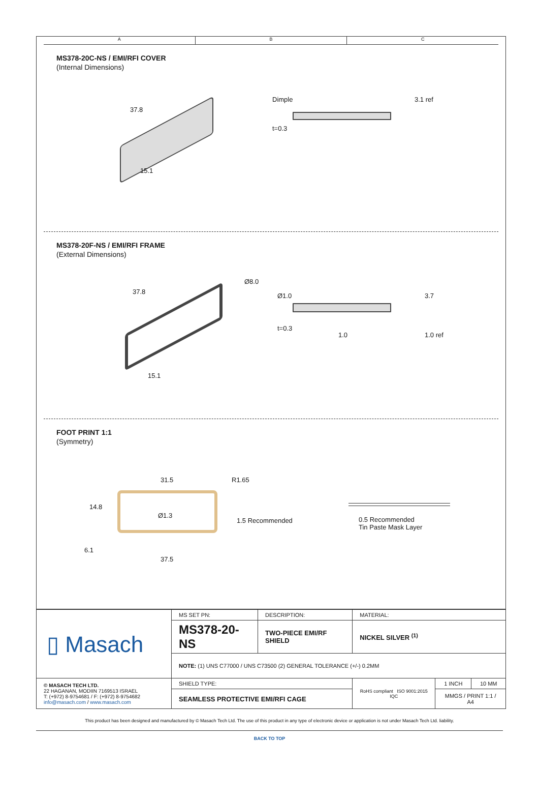A B C
MS378-20C-NS / EMI/RFI COVER
(Internal Dimensions)
37.8
15.1
Dimple 3.1 ref
t=0.3
MS378-20F-NS / EMI/RFI FRAME
(External Dimensions)
37.8
Ø8.0
15.1
Ø1.0 3.7
t=0.3
1.0 1.0 ref
FOOT PRINT 1:1
(Symmetry)
31.5 R1.65
14.8
Ø1.3
1.5 Recommended
6.1
37.5
0.5 Recommended
Tin Paste Mask Layer
| ▯ Masach | MS SET PN: | DESCRIPTION: | MATERIAL: | | |
| | MS378-20-NS | TWO-PIECE EMI/RF SHIELD | NICKEL SILVER <sup>(1)</sup> | | |
| | NOTE: (1) UNS C77000 / UNS C73500 (2) GENERAL TOLERANCE (+/-) 0.2MM | | | | |
| © MASACH TECH LTD. 22 HAGANAN, MODIIN 7169513 ISRAEL T: (+972) 8-9754681 / F: (+972) 8-9754682 info@masach.com / www.masach.com | SHIELD TYPE: | | RoHS compliant ISO 9001:2015 IQC | 1 INCH | 10 MM |
| | SEAMLESS PROTECTIVE EMI/RFI CAGE | | | MMGS / PRINT 1:1 / A4 | |
This product has been designed and manufactured by © Masach Tech Ltd. The use of this product in any type of electronic device or application is not under Masach Tech Ltd. liability.
BACK TO TOP